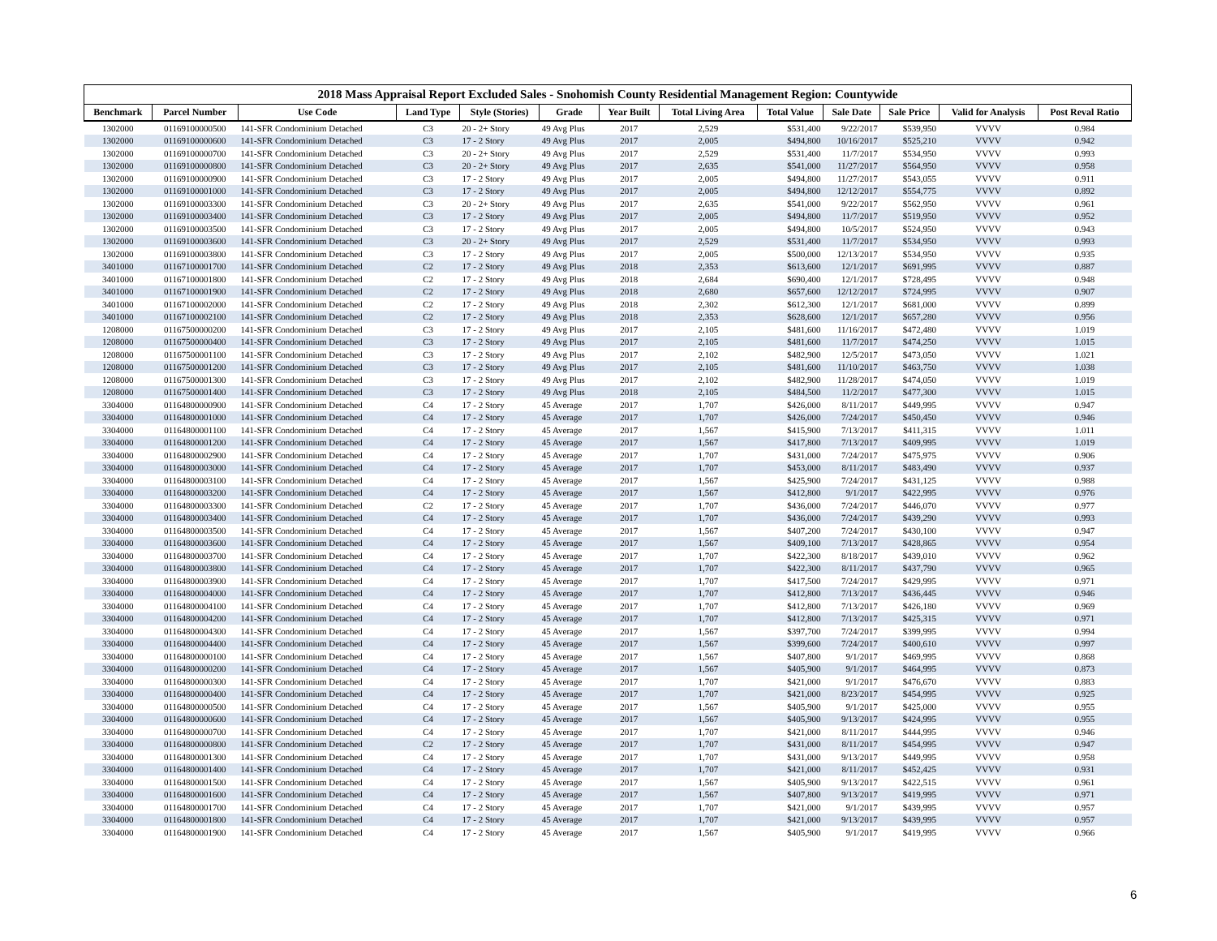2018 Mass Appraisal Report Excluded Sales - Snohomish County Residential Management Region: Countywide
| Benchmark | Parcel Number | Use Code | Land Type | Style (Stories) | Grade | Year Built | Total Living Area | Total Value | Sale Date | Sale Price | Valid for Analysis | Post Reval Ratio |
| --- | --- | --- | --- | --- | --- | --- | --- | --- | --- | --- | --- | --- |
| 1302000 | 01169100000500 | 141-SFR Condominium Detached | C3 | 20 - 2+ Story | 49 Avg Plus | 2017 | 2,529 | $531,400 | 9/22/2017 | $539,950 | VVVV | 0.984 |
| 1302000 | 01169100000600 | 141-SFR Condominium Detached | C3 | 17 - 2 Story | 49 Avg Plus | 2017 | 2,005 | $494,800 | 10/16/2017 | $525,210 | VVVV | 0.942 |
| 1302000 | 01169100000700 | 141-SFR Condominium Detached | C3 | 20 - 2+ Story | 49 Avg Plus | 2017 | 2,529 | $531,400 | 11/7/2017 | $534,950 | VVVV | 0.993 |
| 1302000 | 01169100000800 | 141-SFR Condominium Detached | C3 | 20 - 2+ Story | 49 Avg Plus | 2017 | 2,635 | $541,000 | 11/27/2017 | $564,950 | VVVV | 0.958 |
| 1302000 | 01169100000900 | 141-SFR Condominium Detached | C3 | 17 - 2 Story | 49 Avg Plus | 2017 | 2,005 | $494,800 | 11/27/2017 | $543,055 | VVVV | 0.911 |
| 1302000 | 01169100001000 | 141-SFR Condominium Detached | C3 | 17 - 2 Story | 49 Avg Plus | 2017 | 2,005 | $494,800 | 12/12/2017 | $554,775 | VVVV | 0.892 |
| 1302000 | 01169100003300 | 141-SFR Condominium Detached | C3 | 20 - 2+ Story | 49 Avg Plus | 2017 | 2,635 | $541,000 | 9/22/2017 | $562,950 | VVVV | 0.961 |
| 1302000 | 01169100003400 | 141-SFR Condominium Detached | C3 | 17 - 2 Story | 49 Avg Plus | 2017 | 2,005 | $494,800 | 11/7/2017 | $519,950 | VVVV | 0.952 |
| 1302000 | 01169100003500 | 141-SFR Condominium Detached | C3 | 17 - 2 Story | 49 Avg Plus | 2017 | 2,005 | $494,800 | 10/5/2017 | $524,950 | VVVV | 0.943 |
| 1302000 | 01169100003600 | 141-SFR Condominium Detached | C3 | 20 - 2+ Story | 49 Avg Plus | 2017 | 2,529 | $531,400 | 11/7/2017 | $534,950 | VVVV | 0.993 |
| 1302000 | 01169100003800 | 141-SFR Condominium Detached | C3 | 17 - 2 Story | 49 Avg Plus | 2017 | 2,005 | $500,000 | 12/13/2017 | $534,950 | VVVV | 0.935 |
| 3401000 | 01167100001700 | 141-SFR Condominium Detached | C2 | 17 - 2 Story | 49 Avg Plus | 2018 | 2,353 | $613,600 | 12/1/2017 | $691,995 | VVVV | 0.887 |
| 3401000 | 01167100001800 | 141-SFR Condominium Detached | C2 | 17 - 2 Story | 49 Avg Plus | 2018 | 2,684 | $690,400 | 12/1/2017 | $728,495 | VVVV | 0.948 |
| 3401000 | 01167100001900 | 141-SFR Condominium Detached | C2 | 17 - 2 Story | 49 Avg Plus | 2018 | 2,680 | $657,600 | 12/12/2017 | $724,995 | VVVV | 0.907 |
| 3401000 | 01167100002000 | 141-SFR Condominium Detached | C2 | 17 - 2 Story | 49 Avg Plus | 2018 | 2,302 | $612,300 | 12/1/2017 | $681,000 | VVVV | 0.899 |
| 3401000 | 01167100002100 | 141-SFR Condominium Detached | C2 | 17 - 2 Story | 49 Avg Plus | 2018 | 2,353 | $628,600 | 12/1/2017 | $657,280 | VVVV | 0.956 |
| 1208000 | 01167500000200 | 141-SFR Condominium Detached | C3 | 17 - 2 Story | 49 Avg Plus | 2017 | 2,105 | $481,600 | 11/16/2017 | $472,480 | VVVV | 1.019 |
| 1208000 | 01167500000400 | 141-SFR Condominium Detached | C3 | 17 - 2 Story | 49 Avg Plus | 2017 | 2,105 | $481,600 | 11/7/2017 | $474,250 | VVVV | 1.015 |
| 1208000 | 01167500001100 | 141-SFR Condominium Detached | C3 | 17 - 2 Story | 49 Avg Plus | 2017 | 2,102 | $482,900 | 12/5/2017 | $473,050 | VVVV | 1.021 |
| 1208000 | 01167500001200 | 141-SFR Condominium Detached | C3 | 17 - 2 Story | 49 Avg Plus | 2017 | 2,105 | $481,600 | 11/10/2017 | $463,750 | VVVV | 1.038 |
| 1208000 | 01167500001300 | 141-SFR Condominium Detached | C3 | 17 - 2 Story | 49 Avg Plus | 2017 | 2,102 | $482,900 | 11/28/2017 | $474,050 | VVVV | 1.019 |
| 1208000 | 01167500001400 | 141-SFR Condominium Detached | C3 | 17 - 2 Story | 49 Avg Plus | 2018 | 2,105 | $484,500 | 11/2/2017 | $477,300 | VVVV | 1.015 |
| 3304000 | 01164800000900 | 141-SFR Condominium Detached | C4 | 17 - 2 Story | 45 Average | 2017 | 1,707 | $426,000 | 8/11/2017 | $449,995 | VVVV | 0.947 |
| 3304000 | 01164800001000 | 141-SFR Condominium Detached | C4 | 17 - 2 Story | 45 Average | 2017 | 1,707 | $426,000 | 7/24/2017 | $450,450 | VVVV | 0.946 |
| 3304000 | 01164800001100 | 141-SFR Condominium Detached | C4 | 17 - 2 Story | 45 Average | 2017 | 1,567 | $415,900 | 7/13/2017 | $411,315 | VVVV | 1.011 |
| 3304000 | 01164800001200 | 141-SFR Condominium Detached | C4 | 17 - 2 Story | 45 Average | 2017 | 1,567 | $417,800 | 7/13/2017 | $409,995 | VVVV | 1.019 |
| 3304000 | 01164800002900 | 141-SFR Condominium Detached | C4 | 17 - 2 Story | 45 Average | 2017 | 1,707 | $431,000 | 7/24/2017 | $475,975 | VVVV | 0.906 |
| 3304000 | 01164800003000 | 141-SFR Condominium Detached | C4 | 17 - 2 Story | 45 Average | 2017 | 1,707 | $453,000 | 8/11/2017 | $483,490 | VVVV | 0.937 |
| 3304000 | 01164800003100 | 141-SFR Condominium Detached | C4 | 17 - 2 Story | 45 Average | 2017 | 1,567 | $425,900 | 7/24/2017 | $431,125 | VVVV | 0.988 |
| 3304000 | 01164800003200 | 141-SFR Condominium Detached | C4 | 17 - 2 Story | 45 Average | 2017 | 1,567 | $412,800 | 9/1/2017 | $422,995 | VVVV | 0.976 |
| 3304000 | 01164800003300 | 141-SFR Condominium Detached | C2 | 17 - 2 Story | 45 Average | 2017 | 1,707 | $436,000 | 7/24/2017 | $446,070 | VVVV | 0.977 |
| 3304000 | 01164800003400 | 141-SFR Condominium Detached | C4 | 17 - 2 Story | 45 Average | 2017 | 1,707 | $436,000 | 7/24/2017 | $439,290 | VVVV | 0.993 |
| 3304000 | 01164800003500 | 141-SFR Condominium Detached | C4 | 17 - 2 Story | 45 Average | 2017 | 1,567 | $407,200 | 7/24/2017 | $430,100 | VVVV | 0.947 |
| 3304000 | 01164800003600 | 141-SFR Condominium Detached | C4 | 17 - 2 Story | 45 Average | 2017 | 1,567 | $409,100 | 7/13/2017 | $428,865 | VVVV | 0.954 |
| 3304000 | 01164800003700 | 141-SFR Condominium Detached | C4 | 17 - 2 Story | 45 Average | 2017 | 1,707 | $422,300 | 8/18/2017 | $439,010 | VVVV | 0.962 |
| 3304000 | 01164800003800 | 141-SFR Condominium Detached | C4 | 17 - 2 Story | 45 Average | 2017 | 1,707 | $422,300 | 8/11/2017 | $437,790 | VVVV | 0.965 |
| 3304000 | 01164800003900 | 141-SFR Condominium Detached | C4 | 17 - 2 Story | 45 Average | 2017 | 1,707 | $417,500 | 7/24/2017 | $429,995 | VVVV | 0.971 |
| 3304000 | 01164800004000 | 141-SFR Condominium Detached | C4 | 17 - 2 Story | 45 Average | 2017 | 1,707 | $412,800 | 7/13/2017 | $436,445 | VVVV | 0.946 |
| 3304000 | 01164800004100 | 141-SFR Condominium Detached | C4 | 17 - 2 Story | 45 Average | 2017 | 1,707 | $412,800 | 7/13/2017 | $426,180 | VVVV | 0.969 |
| 3304000 | 01164800004200 | 141-SFR Condominium Detached | C4 | 17 - 2 Story | 45 Average | 2017 | 1,707 | $412,800 | 7/13/2017 | $425,315 | VVVV | 0.971 |
| 3304000 | 01164800004300 | 141-SFR Condominium Detached | C4 | 17 - 2 Story | 45 Average | 2017 | 1,567 | $397,700 | 7/24/2017 | $399,995 | VVVV | 0.994 |
| 3304000 | 01164800004400 | 141-SFR Condominium Detached | C4 | 17 - 2 Story | 45 Average | 2017 | 1,567 | $399,600 | 7/24/2017 | $400,610 | VVVV | 0.997 |
| 3304000 | 01164800000100 | 141-SFR Condominium Detached | C4 | 17 - 2 Story | 45 Average | 2017 | 1,567 | $407,800 | 9/1/2017 | $469,995 | VVVV | 0.868 |
| 3304000 | 01164800000200 | 141-SFR Condominium Detached | C4 | 17 - 2 Story | 45 Average | 2017 | 1,567 | $405,900 | 9/1/2017 | $464,995 | VVVV | 0.873 |
| 3304000 | 01164800000300 | 141-SFR Condominium Detached | C4 | 17 - 2 Story | 45 Average | 2017 | 1,707 | $421,000 | 9/1/2017 | $476,670 | VVVV | 0.883 |
| 3304000 | 01164800000400 | 141-SFR Condominium Detached | C4 | 17 - 2 Story | 45 Average | 2017 | 1,707 | $421,000 | 8/23/2017 | $454,995 | VVVV | 0.925 |
| 3304000 | 01164800000500 | 141-SFR Condominium Detached | C4 | 17 - 2 Story | 45 Average | 2017 | 1,567 | $405,900 | 9/1/2017 | $425,000 | VVVV | 0.955 |
| 3304000 | 01164800000600 | 141-SFR Condominium Detached | C4 | 17 - 2 Story | 45 Average | 2017 | 1,567 | $405,900 | 9/13/2017 | $424,995 | VVVV | 0.955 |
| 3304000 | 01164800000700 | 141-SFR Condominium Detached | C4 | 17 - 2 Story | 45 Average | 2017 | 1,707 | $421,000 | 8/11/2017 | $444,995 | VVVV | 0.946 |
| 3304000 | 01164800000800 | 141-SFR Condominium Detached | C2 | 17 - 2 Story | 45 Average | 2017 | 1,707 | $431,000 | 8/11/2017 | $454,995 | VVVV | 0.947 |
| 3304000 | 01164800001300 | 141-SFR Condominium Detached | C4 | 17 - 2 Story | 45 Average | 2017 | 1,707 | $431,000 | 9/13/2017 | $449,995 | VVVV | 0.958 |
| 3304000 | 01164800001400 | 141-SFR Condominium Detached | C4 | 17 - 2 Story | 45 Average | 2017 | 1,707 | $421,000 | 8/11/2017 | $452,425 | VVVV | 0.931 |
| 3304000 | 01164800001500 | 141-SFR Condominium Detached | C4 | 17 - 2 Story | 45 Average | 2017 | 1,567 | $405,900 | 9/13/2017 | $422,515 | VVVV | 0.961 |
| 3304000 | 01164800001600 | 141-SFR Condominium Detached | C4 | 17 - 2 Story | 45 Average | 2017 | 1,567 | $407,800 | 9/13/2017 | $419,995 | VVVV | 0.971 |
| 3304000 | 01164800001700 | 141-SFR Condominium Detached | C4 | 17 - 2 Story | 45 Average | 2017 | 1,707 | $421,000 | 9/1/2017 | $439,995 | VVVV | 0.957 |
| 3304000 | 01164800001800 | 141-SFR Condominium Detached | C4 | 17 - 2 Story | 45 Average | 2017 | 1,707 | $421,000 | 9/13/2017 | $439,995 | VVVV | 0.957 |
| 3304000 | 01164800001900 | 141-SFR Condominium Detached | C4 | 17 - 2 Story | 45 Average | 2017 | 1,567 | $405,900 | 9/1/2017 | $419,995 | VVVV | 0.966 |
6